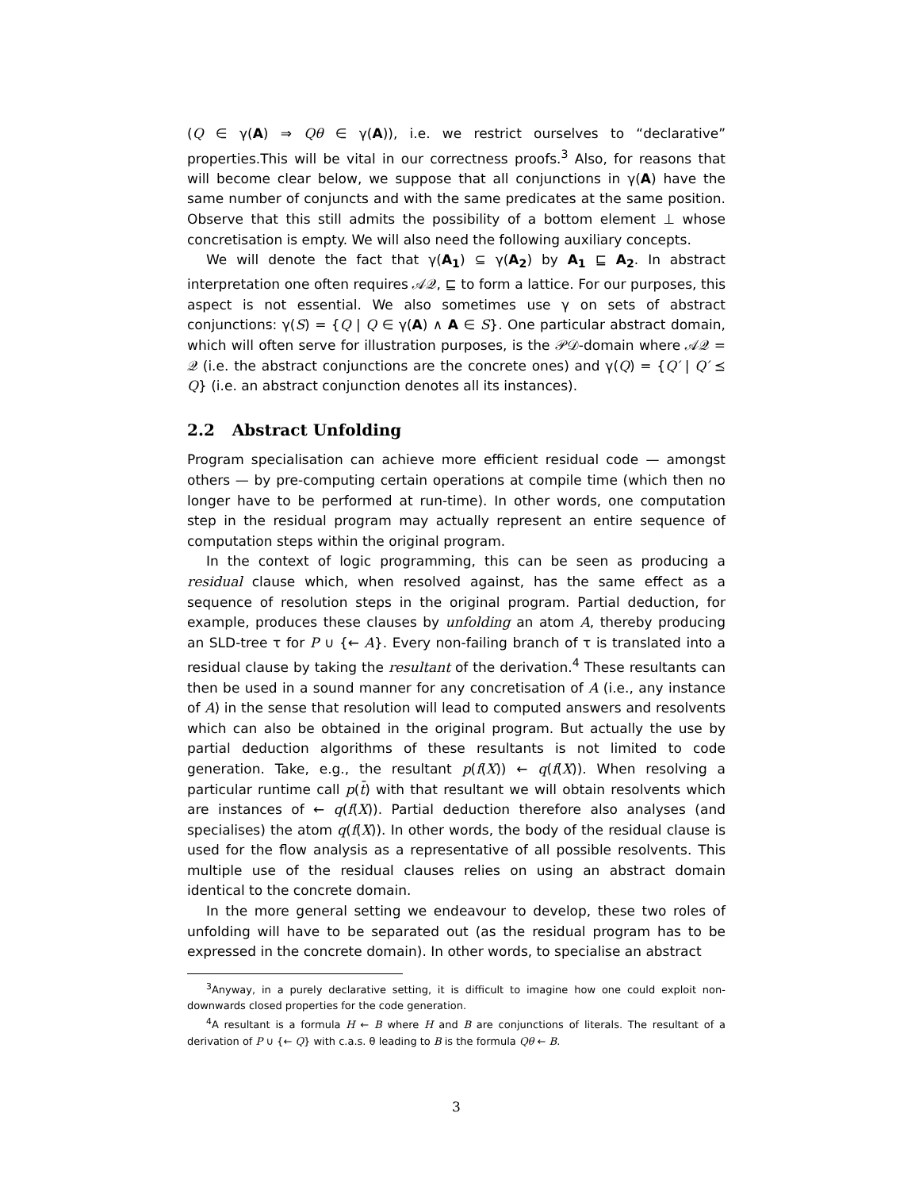(Q ∈ γ(A) ⇒ Qθ ∈ γ(A)), i.e. we restrict ourselves to “declarative” properties.This will be vital in our correctness proofs.<sup>3</sup> Also, for reasons that will become clear below, we suppose that all conjunctions in γ(A) have the same number of conjuncts and with the same predicates at the same position. Observe that this still admits the possibility of a bottom element ⊥ whose concretisation is empty. We will also need the following auxiliary concepts.
We will denote the fact that γ(A<sub>1</sub>) ⊆ γ(A<sub>2</sub>) by A<sub>1</sub> ⊑ A<sub>2</sub>. In abstract interpretation one often requires 𝒜𝒬, ⊑ to form a lattice. For our purposes, this aspect is not essential. We also sometimes use γ on sets of abstract conjunctions: γ(S) = {Q | Q ∈ γ(A) ∧ A ∈ S}. One particular abstract domain, which will often serve for illustration purposes, is the 𝒫𝒟-domain where 𝒜𝒬 = 𝒬 (i.e. the abstract conjunctions are the concrete ones) and γ(Q) = {Q′ | Q′ ⪯ Q} (i.e. an abstract conjunction denotes all its instances).
2.2 Abstract Unfolding
Program specialisation can achieve more efficient residual code — amongst others — by pre-computing certain operations at compile time (which then no longer have to be performed at run-time). In other words, one computation step in the residual program may actually represent an entire sequence of computation steps within the original program.
In the context of logic programming, this can be seen as producing a residual clause which, when resolved against, has the same effect as a sequence of resolution steps in the original program. Partial deduction, for example, produces these clauses by unfolding an atom A, thereby producing an SLD-tree τ for P ∪ {← A}. Every non-failing branch of τ is translated into a residual clause by taking the resultant of the derivation.<sup>4</sup> These resultants can then be used in a sound manner for any concretisation of A (i.e., any instance of A) in the sense that resolution will lead to computed answers and resolvents which can also be obtained in the original program. But actually the use by partial deduction algorithms of these resultants is not limited to code generation. Take, e.g., the resultant p(f(X)) ← q(f(X)). When resolving a particular runtime call p(t̄) with that resultant we will obtain resolvents which are instances of ← q(f(X)). Partial deduction therefore also analyses (and specialises) the atom q(f(X)). In other words, the body of the residual clause is used for the flow analysis as a representative of all possible resolvents. This multiple use of the residual clauses relies on using an abstract domain identical to the concrete domain.
In the more general setting we endeavour to develop, these two roles of unfolding will have to be separated out (as the residual program has to be expressed in the concrete domain). In other words, to specialise an abstract
<sup>3</sup> Anyway, in a purely declarative setting, it is difficult to imagine how one could exploit non-downwards closed properties for the code generation.
<sup>4</sup> A resultant is a formula H ← B where H and B are conjunctions of literals. The resultant of a derivation of P ∪ {← Q} with c.a.s. θ leading to B is the formula Qθ ← B.
3